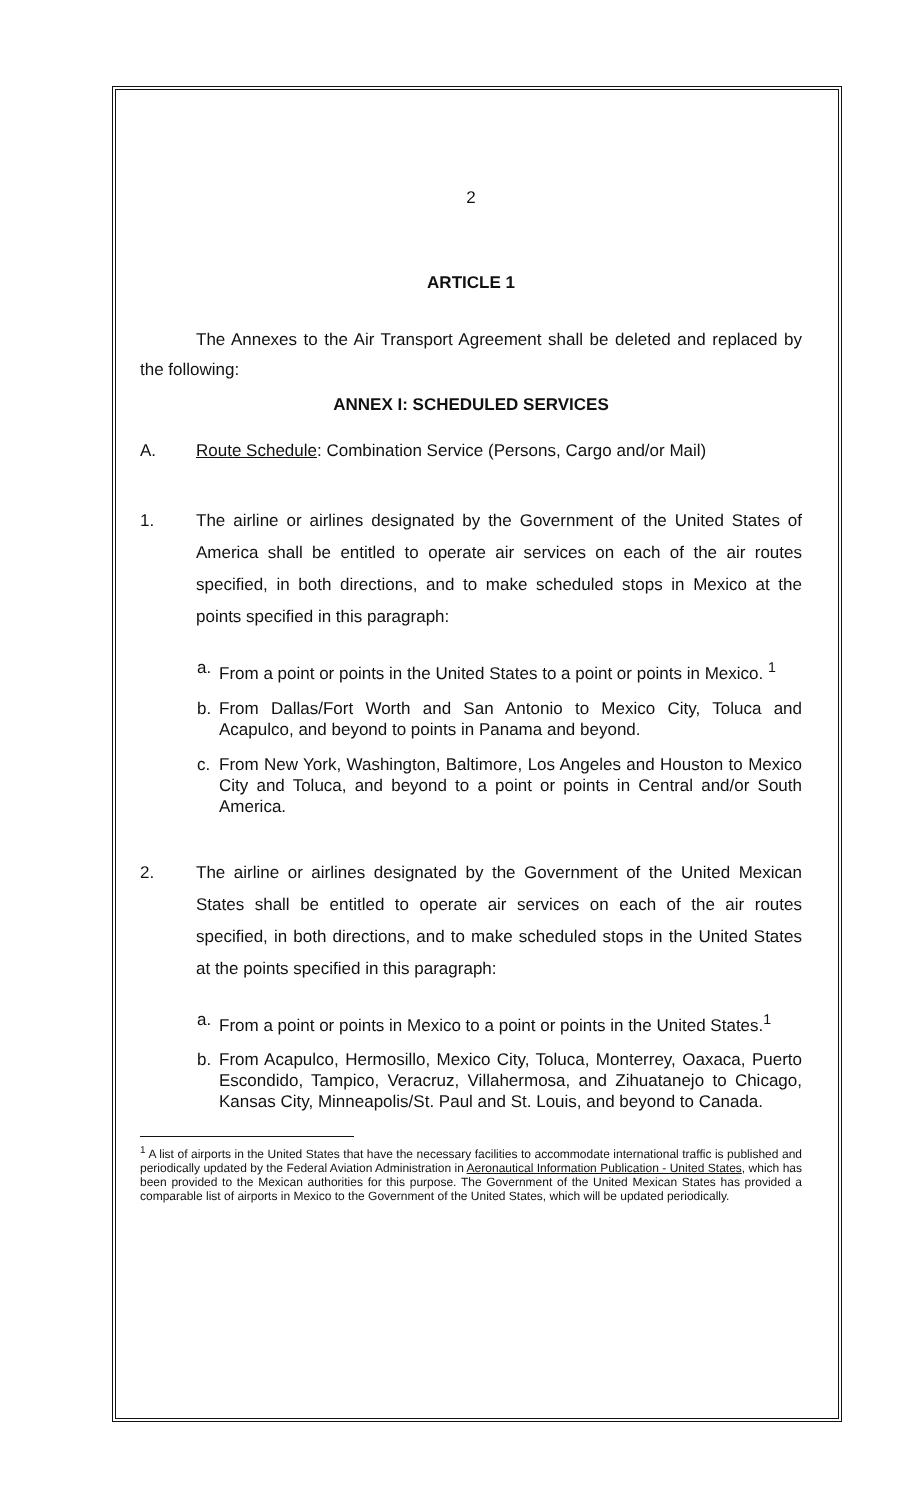2
ARTICLE 1
The Annexes to the Air Transport Agreement shall be deleted and replaced by the following:
ANNEX I: SCHEDULED SERVICES
A. Route Schedule: Combination Service (Persons, Cargo and/or Mail)
1. The airline or airlines designated by the Government of the United States of America shall be entitled to operate air services on each of the air routes specified, in both directions, and to make scheduled stops in Mexico at the points specified in this paragraph:
a. From a point or points in the United States to a point or points in Mexico. <sup>1</sup>
b. From Dallas/Fort Worth and San Antonio to Mexico City, Toluca and Acapulco, and beyond to points in Panama and beyond.
c. From New York, Washington, Baltimore, Los Angeles and Houston to Mexico City and Toluca, and beyond to a point or points in Central and/or South America.
2. The airline or airlines designated by the Government of the United Mexican States shall be entitled to operate air services on each of the air routes specified, in both directions, and to make scheduled stops in the United States at the points specified in this paragraph:
a. From a point or points in Mexico to a point or points in the United States.<sup>1</sup>
b. From Acapulco, Hermosillo, Mexico City, Toluca, Monterrey, Oaxaca, Puerto Escondido, Tampico, Veracruz, Villahermosa, and Zihuatanejo to Chicago, Kansas City, Minneapolis/St. Paul and St. Louis, and beyond to Canada.
<sup>1</sup> A list of airports in the United States that have the necessary facilities to accommodate international traffic is published and periodically updated by the Federal Aviation Administration in Aeronautical Information Publication - United States, which has been provided to the Mexican authorities for this purpose. The Government of the United Mexican States has provided a comparable list of airports in Mexico to the Government of the United States, which will be updated periodically.